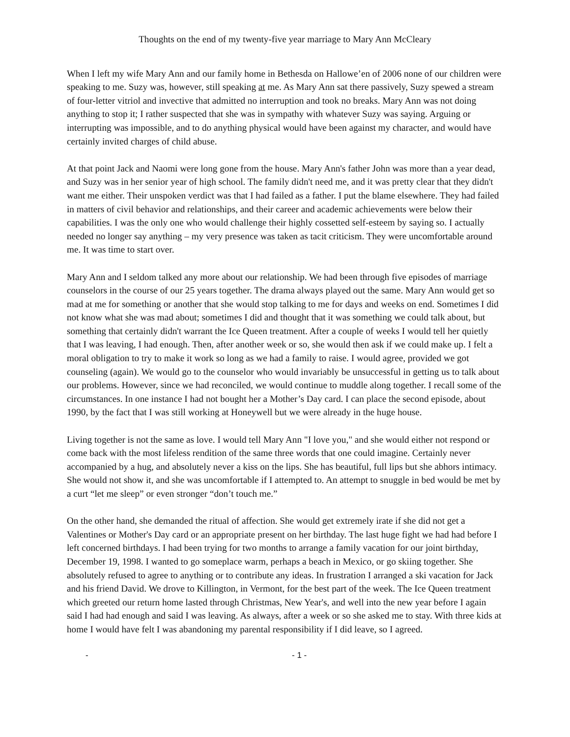Thoughts on the end of my twenty-five year marriage to Mary Ann McCleary
When I left my wife Mary Ann and our family home in Bethesda on Hallowe’en of 2006 none of our children were speaking to me. Suzy was, however, still speaking at me. As Mary Ann sat there passively, Suzy spewed a stream of four-letter vitriol and invective that admitted no interruption and took no breaks. Mary Ann was not doing anything to stop it; I rather suspected that she was in sympathy with whatever Suzy was saying. Arguing or interrupting was impossible, and to do anything physical would have been against my character, and would have certainly invited charges of child abuse.
At that point Jack and Naomi were long gone from the house. Mary Ann's father John was more than a year dead, and Suzy was in her senior year of high school. The family didn't need me, and it was pretty clear that they didn't want me either. Their unspoken verdict was that I had failed as a father. I put the blame elsewhere. They had failed in matters of civil behavior and relationships, and their career and academic achievements were below their capabilities. I was the only one who would challenge their highly cossetted self-esteem by saying so. I actually needed no longer say anything – my very presence was taken as tacit criticism. They were uncomfortable around me. It was time to start over.
Mary Ann and I seldom talked any more about our relationship. We had been through five episodes of marriage counselors in the course of our 25 years together. The drama always played out the same. Mary Ann would get so mad at me for something or another that she would stop talking to me for days and weeks on end. Sometimes I did not know what she was mad about; sometimes I did and thought that it was something we could talk about, but something that certainly didn't warrant the Ice Queen treatment. After a couple of weeks I would tell her quietly that I was leaving, I had enough. Then, after another week or so, she would then ask if we could make up. I felt a moral obligation to try to make it work so long as we had a family to raise. I would agree, provided we got counseling (again). We would go to the counselor who would invariably be unsuccessful in getting us to talk about our problems. However, since we had reconciled, we would continue to muddle along together. I recall some of the circumstances. In one instance I had not bought her a Mother’s Day card. I can place the second episode, about 1990, by the fact that I was still working at Honeywell but we were already in the huge house.
Living together is not the same as love. I would tell Mary Ann "I love you," and she would either not respond or come back with the most lifeless rendition of the same three words that one could imagine. Certainly never accompanied by a hug, and absolutely never a kiss on the lips. She has beautiful, full lips but she abhors intimacy. She would not show it, and she was uncomfortable if I attempted to. An attempt to snuggle in bed would be met by a curt “let me sleep” or even stronger “don’t touch me.”
On the other hand, she demanded the ritual of affection. She would get extremely irate if she did not get a Valentines or Mother's Day card or an appropriate present on her birthday. The last huge fight we had had before I left concerned birthdays. I had been trying for two months to arrange a family vacation for our joint birthday, December 19, 1998. I wanted to go someplace warm, perhaps a beach in Mexico, or go skiing together. She absolutely refused to agree to anything or to contribute any ideas. In frustration I arranged a ski vacation for Jack and his friend David. We drove to Killington, in Vermont, for the best part of the week. The Ice Queen treatment which greeted our return home lasted through Christmas, New Year's, and well into the new year before I again said I had had enough and said I was leaving. As always, after a week or so she asked me to stay. With three kids at home I would have felt I was abandoning my parental responsibility if I did leave, so I agreed.
- - 1 -